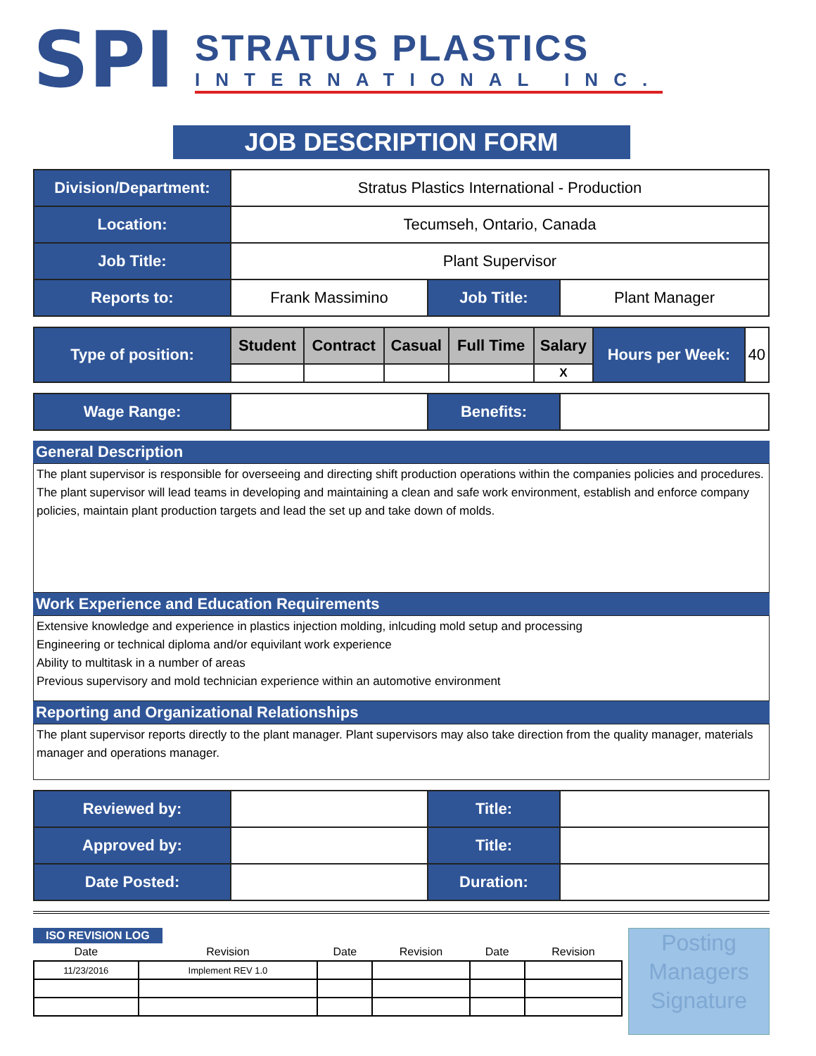SPI
STRATUS PLASTICS
INTERNATIONAL INC.
JOB DESCRIPTION FORM
| Division/Department: | Stratus Plastics International - Production | | |
| Location: | Tecumseh, Ontario, Canada | | |
| Job Title: | Plant Supervisor | | |
| Reports to: | Frank Massimino | Job Title: | Plant Manager |
| Type of position: | Student | Contract | Casual | Full Time | Salary | Hours per Week: | 40 |
| | | | | | X | | |
| Wage Range: | | Benefits: | |
General Description
The plant supervisor is responsible for overseeing and directing shift production operations within the companies policies and procedures. The plant supervisor will lead teams in developing and maintaining a clean and safe work environment, establish and enforce company policies, maintain plant production targets and lead the set up and take down of molds.
Work Experience and Education Requirements
Extensive knowledge and experience in plastics injection molding, inlcuding mold setup and processing
Engineering or technical diploma and/or equivilant work experience
Ability to multitask in a number of areas
Previous supervisory and mold technician experience within an automotive environment
Reporting and Organizational Relationships
The plant supervisor reports directly to the plant manager. Plant supervisors may also take direction from the quality manager, materials manager and operations manager.
| Reviewed by: | | Title: | |
| Approved by: | | Title: | |
| Date Posted: | | Duration: | |
ISO REVISION LOG
| Date | Revision | Date | Revision | Date | Revision |
| 11/23/2016 | Implement REV 1.0 | | | | |
Posting Managers Signature